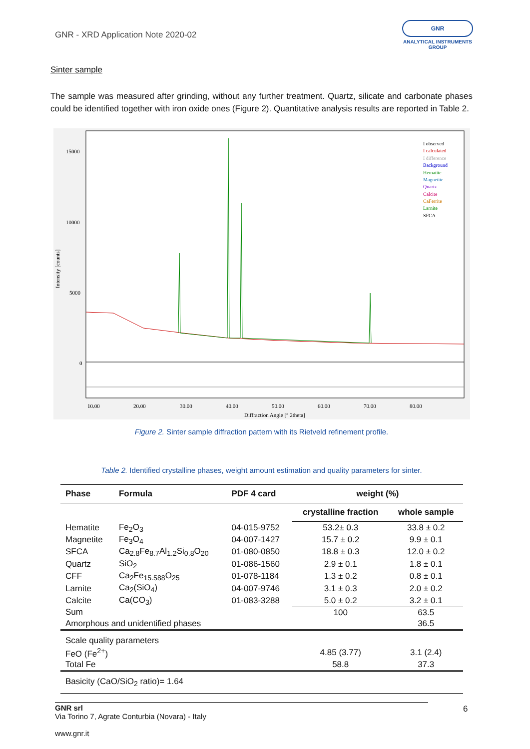GNR - XRD Application Note 2020-02
GNR
ANALYTICAL INSTRUMENTS GROUP
Sinter sample
The sample was measured after grinding, without any further treatment. Quartz, silicate and carbonate phases could be identified together with iron oxide ones (Figure 2). Quantitative analysis results are reported in Table 2.
15000
10000
5000
0
10.00
20.00
30.00
40.00
50.00
60.00
70.00
80.00
Diffraction Angle [° 2theta]
Intensity [counts]
I observed
I calculated
I difference
Background
Hematite
Magnetite
Quartz
Calcite
CaFerrite
Larnite
SFCA
Figure 2. Sinter sample diffraction pattern with its Rietveld refinement profile.
Table 2. Identified crystalline phases, weight amount estimation and quality parameters for sinter.
| Phase | Formula | PDF 4 card | weight (%) | |
| --- | --- | --- | --- | --- |
| | | | crystalline fraction | whole sample |
| Hematite | Fe<sub>2</sub>O<sub>3</sub> | 04-015-9752 | 53.2± 0.3 | 33.8 ± 0.2 |
| Magnetite | Fe<sub>3</sub>O<sub>4</sub> | 04-007-1427 | 15.7 ± 0.2 | 9.9 ± 0.1 |
| SFCA | Ca<sub>2.8</sub>Fe<sub>8.7</sub>Al<sub>1.2</sub>Si<sub>0.8</sub>O<sub>20</sub> | 01-080-0850 | 18.8 ± 0.3 | 12.0 ± 0.2 |
| Quartz | SiO<sub>2</sub> | 01-086-1560 | 2.9 ± 0.1 | 1.8 ± 0.1 |
| CFF | Ca<sub>2</sub>Fe<sub>15.588</sub>O<sub>25</sub> | 01-078-1184 | 1.3 ± 0.2 | 0.8 ± 0.1 |
| Larnite | Ca<sub>2</sub>(SiO<sub>4</sub>) | 04-007-9746 | 3.1 ± 0.3 | 2.0 ± 0.2 |
| Calcite | Ca(CO<sub>3</sub>) | 01-083-3288 | 5.0 ± 0.2 | 3.2 ± 0.1 |
| Sum | | | 100 | 63.5 |
| Amorphous and unidentified phases | | | | 36.5 |
| Scale quality parameters | | | | |
| FeO (Fe<sup>2+</sup>) | | | 4.85 (3.77) | 3.1 (2.4) |
| Total Fe | | | 58.8 | 37.3 |
| Basicity (CaO/SiO<sub>2</sub> ratio)= 1.64 | | | | |
GNR srl
Via Torino 7, Agrate Conturbia (Novara) - Italy
www.gnr.it
6